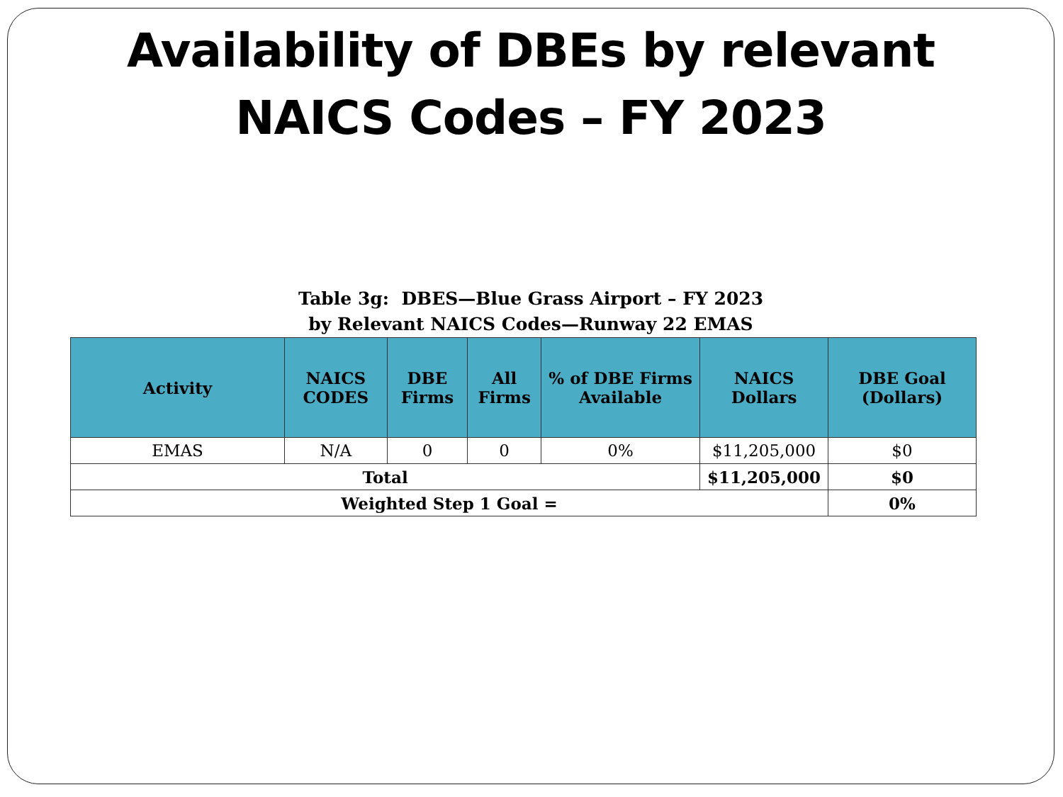Availability of DBEs by relevant
NAICS Codes – FY 2023
Table 3g: DBES—Blue Grass Airport – FY 2023
by Relevant NAICS Codes—Runway 22 EMAS
| Activity | NAICS CODES | DBE Firms | All Firms | % of DBE Firms Available | NAICS Dollars | DBE Goal (Dollars) |
| --- | --- | --- | --- | --- | --- | --- |
| EMAS | N/A | 0 | 0 | 0% | $11,205,000 | $0 |
| Total | | | | | $11,205,000 | $0 |
| Weighted Step 1 Goal = | | | | | | 0% |